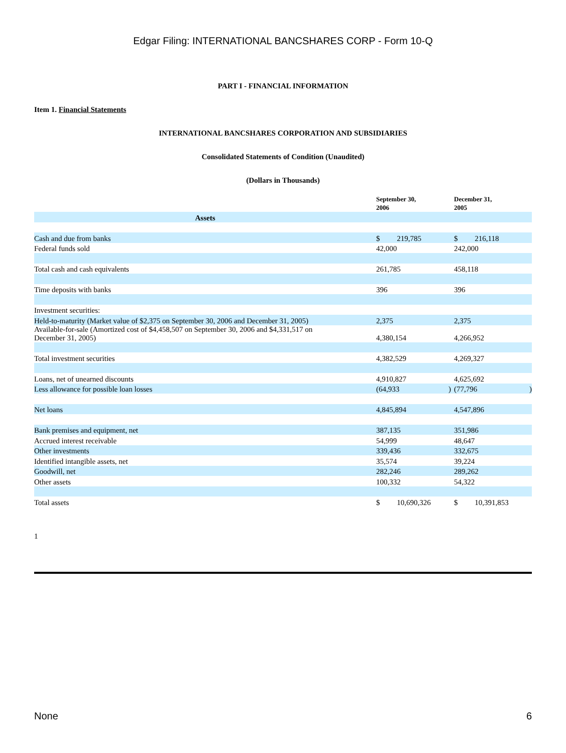Edgar Filing: INTERNATIONAL BANCSHARES CORP - Form 10-Q
PART I - FINANCIAL INFORMATION
Item 1. Financial Statements
INTERNATIONAL BANCSHARES CORPORATION AND SUBSIDIARIES
Consolidated Statements of Condition (Unaudited)
(Dollars in Thousands)
| | September 30, 2006 | December 31, 2005 |
| Assets | | |
| Cash and due from banks | $ 219,785 | $ 216,118 |
| Federal funds sold | 42,000 | 242,000 |
| Total cash and cash equivalents | 261,785 | 458,118 |
| Time deposits with banks | 396 | 396 |
| Investment securities: | | |
| Held-to-maturity (Market value of $2,375 on September 30, 2006 and December 31, 2005) | 2,375 | 2,375 |
| Available-for-sale (Amortized cost of $4,458,507 on September 30, 2006 and $4,331,517 on December 31, 2005) | 4,380,154 | 4,266,952 |
| Total investment securities | 4,382,529 | 4,269,327 |
| Loans, net of unearned discounts | 4,910,827 | 4,625,692 |
| Less allowance for possible loan losses | (64,933 ) | (77,796 ) |
| Net loans | 4,845,894 | 4,547,896 |
| Bank premises and equipment, net | 387,135 | 351,986 |
| Accrued interest receivable | 54,999 | 48,647 |
| Other investments | 339,436 | 332,675 |
| Identified intangible assets, net | 35,574 | 39,224 |
| Goodwill, net | 282,246 | 289,262 |
| Other assets | 100,332 | 54,322 |
| Total assets | $ 10,690,326 | $ 10,391,853 |
1
None 6